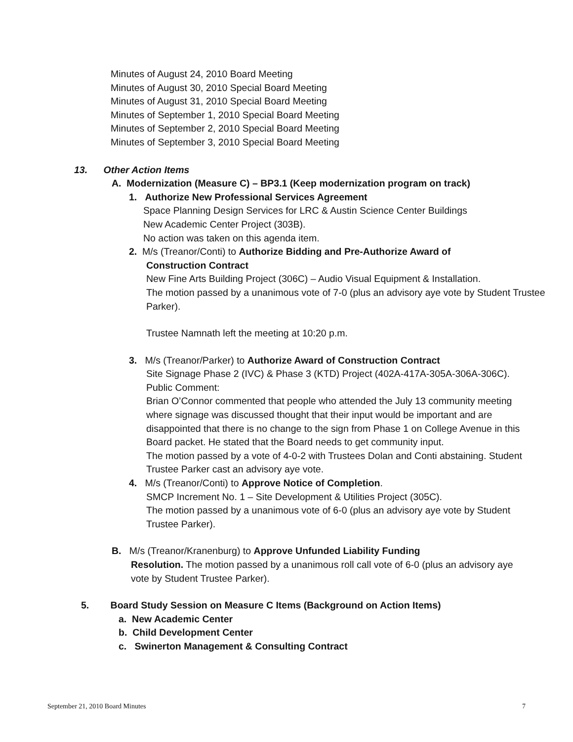Minutes of August 24, 2010 Board Meeting
Minutes of August 30, 2010 Special Board Meeting
Minutes of August 31, 2010 Special Board Meeting
Minutes of September 1, 2010 Special Board Meeting
Minutes of September 2, 2010 Special Board Meeting
Minutes of September 3, 2010 Special Board Meeting
13. Other Action Items
A. Modernization (Measure C) – BP3.1 (Keep modernization program on track)
1. Authorize New Professional Services Agreement
Space Planning Design Services for LRC & Austin Science Center Buildings
New Academic Center Project (303B).
No action was taken on this agenda item.
2. M/s (Treanor/Conti) to Authorize Bidding and Pre-Authorize Award of
Construction Contract
New Fine Arts Building Project (306C) – Audio Visual Equipment & Installation.
The motion passed by a unanimous vote of 7-0 (plus an advisory aye vote by Student Trustee Parker).
Trustee Namnath left the meeting at 10:20 p.m.
3. M/s (Treanor/Parker) to Authorize Award of Construction Contract
Site Signage Phase 2 (IVC) & Phase 3 (KTD) Project (402A-417A-305A-306A-306C).
Public Comment:
Brian O’Connor commented that people who attended the July 13 community meeting where signage was discussed thought that their input would be important and are disappointed that there is no change to the sign from Phase 1 on College Avenue in this Board packet. He stated that the Board needs to get community input.
The motion passed by a vote of 4-0-2 with Trustees Dolan and Conti abstaining. Student Trustee Parker cast an advisory aye vote.
4. M/s (Treanor/Conti) to Approve Notice of Completion.
SMCP Increment No. 1 – Site Development & Utilities Project (305C).
The motion passed by a unanimous vote of 6-0 (plus an advisory aye vote by Student Trustee Parker).
B. M/s (Treanor/Kranenburg) to Approve Unfunded Liability Funding
Resolution. The motion passed by a unanimous roll call vote of 6-0 (plus an advisory aye vote by Student Trustee Parker).
5. Board Study Session on Measure C Items (Background on Action Items)
a. New Academic Center
b. Child Development Center
c. Swinerton Management & Consulting Contract
September 21, 2010 Board Minutes 7